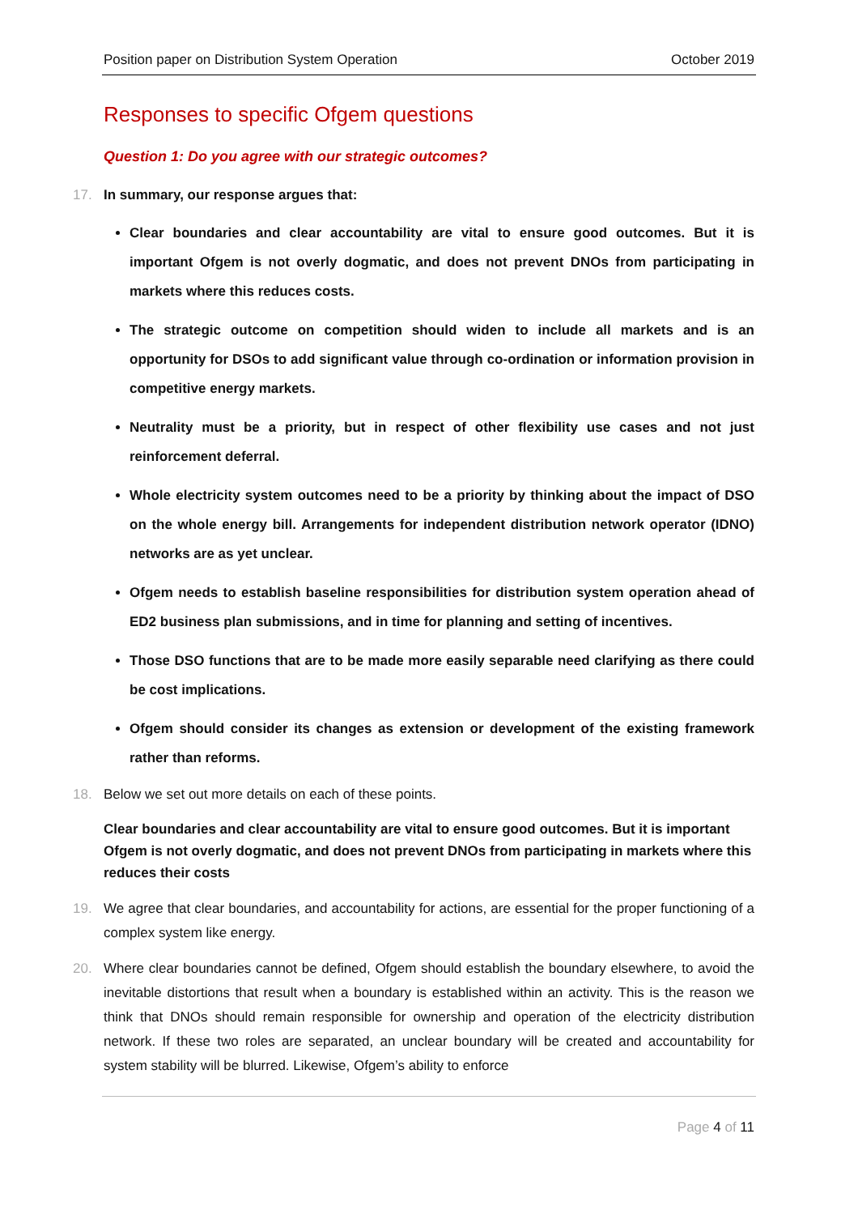Position paper on Distribution System Operation October 2019
Responses to specific Ofgem questions
Question 1: Do you agree with our strategic outcomes?
17. In summary, our response argues that:
Clear boundaries and clear accountability are vital to ensure good outcomes. But it is important Ofgem is not overly dogmatic, and does not prevent DNOs from participating in markets where this reduces costs.
The strategic outcome on competition should widen to include all markets and is an opportunity for DSOs to add significant value through co-ordination or information provision in competitive energy markets.
Neutrality must be a priority, but in respect of other flexibility use cases and not just reinforcement deferral.
Whole electricity system outcomes need to be a priority by thinking about the impact of DSO on the whole energy bill. Arrangements for independent distribution network operator (IDNO) networks are as yet unclear.
Ofgem needs to establish baseline responsibilities for distribution system operation ahead of ED2 business plan submissions, and in time for planning and setting of incentives.
Those DSO functions that are to be made more easily separable need clarifying as there could be cost implications.
Ofgem should consider its changes as extension or development of the existing framework rather than reforms.
18. Below we set out more details on each of these points.
Clear boundaries and clear accountability are vital to ensure good outcomes. But it is important Ofgem is not overly dogmatic, and does not prevent DNOs from participating in markets where this reduces their costs
19. We agree that clear boundaries, and accountability for actions, are essential for the proper functioning of a complex system like energy.
20. Where clear boundaries cannot be defined, Ofgem should establish the boundary elsewhere, to avoid the inevitable distortions that result when a boundary is established within an activity. This is the reason we think that DNOs should remain responsible for ownership and operation of the electricity distribution network. If these two roles are separated, an unclear boundary will be created and accountability for system stability will be blurred. Likewise, Ofgem’s ability to enforce
Page 4 of 11